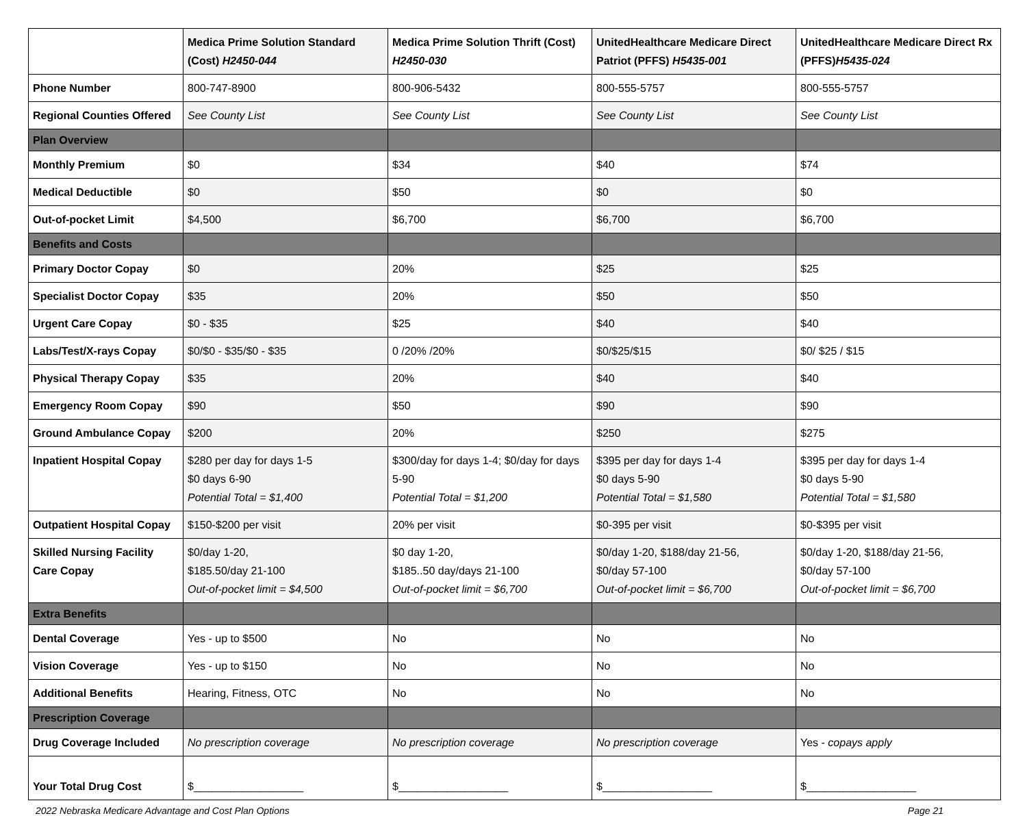| | Medica Prime Solution Standard (Cost) H2450-044 | Medica Prime Solution Thrift (Cost) H2450-030 | UnitedHealthcare Medicare Direct Patriot (PFFS) H5435-001 | UnitedHealthcare Medicare Direct Rx (PFFS) H5435-024 |
| --- | --- | --- | --- | --- |
| Phone Number | 800-747-8900 | 800-906-5432 | 800-555-5757 | 800-555-5757 |
| Regional Counties Offered | See County List | See County List | See County List | See County List |
| Plan Overview | | | | |
| Monthly Premium | $0 | $34 | $40 | $74 |
| Medical Deductible | $0 | $50 | $0 | $0 |
| Out-of-pocket Limit | $4,500 | $6,700 | $6,700 | $6,700 |
| Benefits and Costs | | | | |
| Primary Doctor Copay | $0 | 20% | $25 | $25 |
| Specialist Doctor Copay | $35 | 20% | $50 | $50 |
| Urgent Care Copay | $0 - $35 | $25 | $40 | $40 |
| Labs/Test/X-rays Copay | $0/$0 - $35/$0 - $35 | 0 /20% /20% | $0/$25/$15 | $0/ $25 / $15 |
| Physical Therapy Copay | $35 | 20% | $40 | $40 |
| Emergency Room Copay | $90 | $50 | $90 | $90 |
| Ground Ambulance Copay | $200 | 20% | $250 | $275 |
| Inpatient Hospital Copay | $280 per day for days 1-5 $0 days 6-90 Potential Total = $1,400 | $300/day for days 1-4; $0/day for days 5-90 Potential Total = $1,200 | $395 per day for days 1-4 $0 days 5-90 Potential Total = $1,580 | $395 per day for days 1-4 $0 days 5-90 Potential Total = $1,580 |
| Outpatient Hospital Copay | $150-$200 per visit | 20% per visit | $0-395 per visit | $0-$395 per visit |
| Skilled Nursing Facility Care Copay | $0/day 1-20, $185.50/day 21-100 Out-of-pocket limit = $4,500 | $0 day 1-20, $185..50 day/days 21-100 Out-of-pocket limit = $6,700 | $0/day 1-20, $188/day 21-56, $0/day 57-100 Out-of-pocket limit = $6,700 | $0/day 1-20, $188/day 21-56, $0/day 57-100 Out-of-pocket limit = $6,700 |
| Extra Benefits | | | | |
| Dental Coverage | Yes - up to $500 | No | No | No |
| Vision Coverage | Yes - up to $150 | No | No | No |
| Additional Benefits | Hearing, Fitness, OTC | No | No | No |
| Prescription Coverage | | | | |
| Drug Coverage Included | No prescription coverage | No prescription coverage | No prescription coverage | Yes - copays apply |
| Your Total Drug Cost | $__________________ | $__________________ | $__________________ | $__________________ |
2022 Nebraska Medicare Advantage and Cost Plan Options Page 21